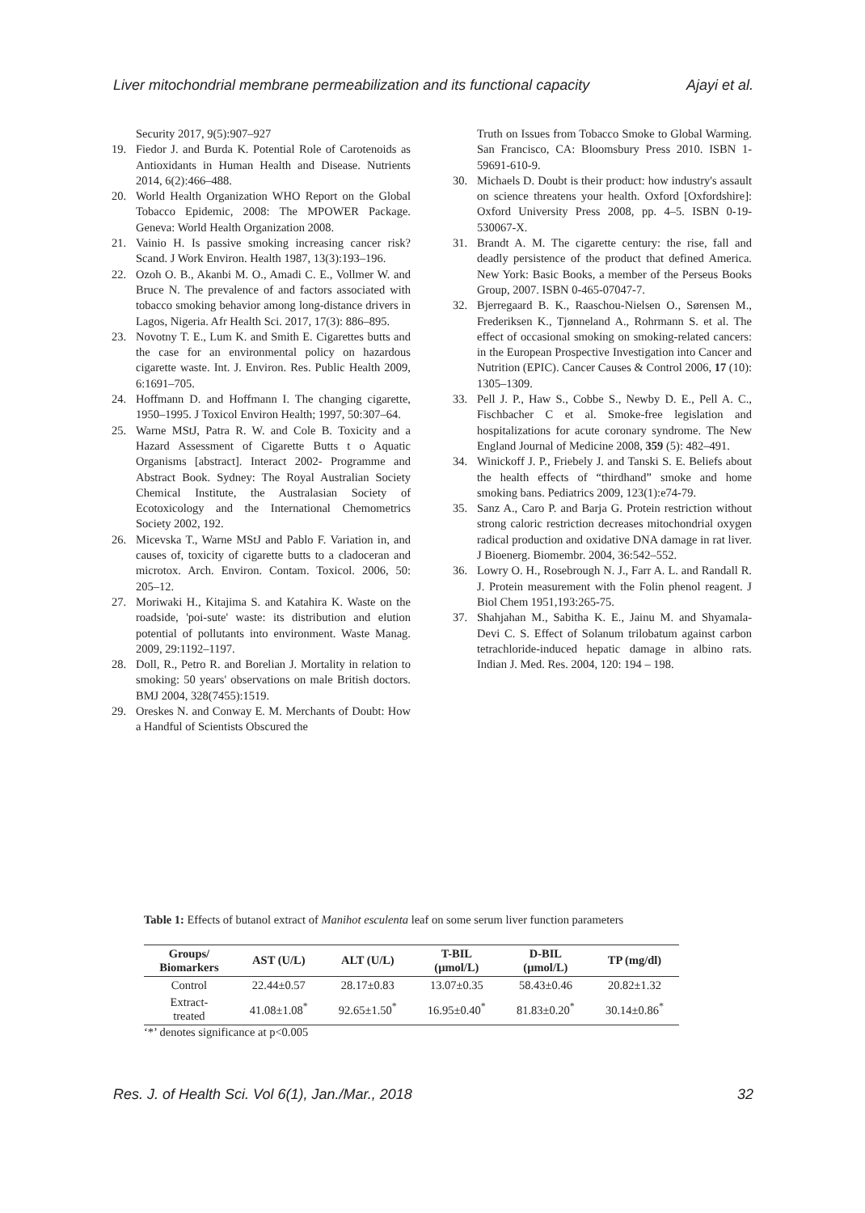Liver mitochondrial membrane permeabilization and its functional capacity Ajayi et al.
Security 2017, 9(5):907–927
19. Fiedor J. and Burda K. Potential Role of Carotenoids as Antioxidants in Human Health and Disease. Nutrients 2014, 6(2):466–488.
20. World Health Organization WHO Report on the Global Tobacco Epidemic, 2008: The MPOWER Package. Geneva: World Health Organization 2008.
21. Vainio H. Is passive smoking increasing cancer risk? Scand. J Work Environ. Health 1987, 13(3):193–196.
22. Ozoh O. B., Akanbi M. O., Amadi C. E., Vollmer W. and Bruce N. The prevalence of and factors associated with tobacco smoking behavior among long-distance drivers in Lagos, Nigeria. Afr Health Sci. 2017, 17(3): 886–895.
23. Novotny T. E., Lum K. and Smith E. Cigarettes butts and the case for an environmental policy on hazardous cigarette waste. Int. J. Environ. Res. Public Health 2009, 6:1691–705.
24. Hoffmann D. and Hoffmann I. The changing cigarette, 1950–1995. J Toxicol Environ Health; 1997, 50:307–64.
25. Warne MStJ, Patra R. W. and Cole B. Toxicity and a Hazard Assessment of Cigarette Butts t o Aquatic Organisms [abstract]. Interact 2002- Programme and Abstract Book. Sydney: The Royal Australian Society Chemical Institute, the Australasian Society of Ecotoxicology and the International Chemometrics Society 2002, 192.
26. Micevska T., Warne MStJ and Pablo F. Variation in, and causes of, toxicity of cigarette butts to a cladoceran and microtox. Arch. Environ. Contam. Toxicol. 2006, 50: 205–12.
27. Moriwaki H., Kitajima S. and Katahira K. Waste on the roadside, 'poi-sute' waste: its distribution and elution potential of pollutants into environment. Waste Manag. 2009, 29:1192–1197.
28. Doll, R., Petro R. and Borelian J. Mortality in relation to smoking: 50 years' observations on male British doctors. BMJ 2004, 328(7455):1519.
29. Oreskes N. and Conway E. M. Merchants of Doubt: How a Handful of Scientists Obscured the
Truth on Issues from Tobacco Smoke to Global Warming. San Francisco, CA: Bloomsbury Press 2010. ISBN 1-59691-610-9.
30. Michaels D. Doubt is their product: how industry's assault on science threatens your health. Oxford [Oxfordshire]: Oxford University Press 2008, pp. 4–5. ISBN 0-19-530067-X.
31. Brandt A. M. The cigarette century: the rise, fall and deadly persistence of the product that defined America. New York: Basic Books, a member of the Perseus Books Group, 2007. ISBN 0-465-07047-7.
32. Bjerregaard B. K., Raaschou-Nielsen O., Sørensen M., Frederiksen K., Tjønneland A., Rohrmann S. et al. The effect of occasional smoking on smoking-related cancers: in the European Prospective Investigation into Cancer and Nutrition (EPIC). Cancer Causes & Control 2006, 17 (10): 1305–1309.
33. Pell J. P., Haw S., Cobbe S., Newby D. E., Pell A. C., Fischbacher C et al. Smoke-free legislation and hospitalizations for acute coronary syndrome. The New England Journal of Medicine 2008, 359 (5): 482–491.
34. Winickoff J. P., Friebely J. and Tanski S. E. Beliefs about the health effects of “thirdhand” smoke and home smoking bans. Pediatrics 2009, 123(1):e74-79.
35. Sanz A., Caro P. and Barja G. Protein restriction without strong caloric restriction decreases mitochondrial oxygen radical production and oxidative DNA damage in rat liver. J Bioenerg. Biomembr. 2004, 36:542–552.
36. Lowry O. H., Rosebrough N. J., Farr A. L. and Randall R. J. Protein measurement with the Folin phenol reagent. J Biol Chem 1951,193:265-75.
37. Shahjahan M., Sabitha K. E., Jainu M. and Shyamala-Devi C. S. Effect of Solanum trilobatum against carbon tetrachloride-induced hepatic damage in albino rats. Indian J. Med. Res. 2004, 120: 194 – 198.
Table 1: Effects of butanol extract of Manihot esculenta leaf on some serum liver function parameters
| Groups/ Biomarkers | AST (U/L) | ALT (U/L) | T-BIL (µmol/L) | D-BIL (µmol/L) | TP (mg/dl) |
| --- | --- | --- | --- | --- | --- |
| Control | 22.44±0.57 | 28.17±0.83 | 13.07±0.35 | 58.43±0.46 | 20.82±1.32 |
| Extract- treated | 41.08±1.08<sup>*</sup> | 92.65±1.50<sup>*</sup> | 16.95±0.40<sup>*</sup> | 81.83±0.20<sup>*</sup> | 30.14±0.86<sup>*</sup> |
‘*’ denotes significance at p<0.005
Res. J. of Health Sci. Vol 6(1), Jan./Mar., 2018 32